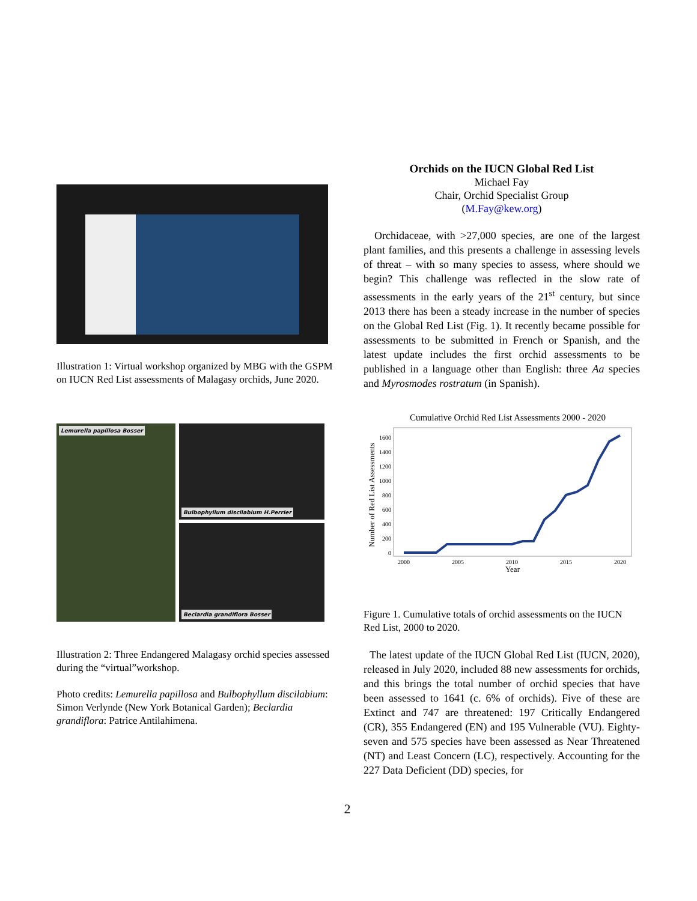Illustration 1: Virtual workshop organized by MBG with the GSPM on IUCN Red List assessments of Malagasy orchids, June 2020.
Lemurella papillosa Bosser
Bulbophyllum discilabium H.Perrier
Beclardia grandiflora Bosser
Illustration 2: Three Endangered Malagasy orchid species assessed during the “virtual”workshop.
Photo credits: Lemurella papillosa and Bulbophyllum discilabium: Simon Verlynde (New York Botanical Garden); Beclardia grandiflora: Patrice Antilahimena.
Orchids on the IUCN Global Red List
Michael Fay
Chair, Orchid Specialist Group
(M.Fay@kew.org)
Orchidaceae, with >27,000 species, are one of the largest plant families, and this presents a challenge in assessing levels of threat – with so many species to assess, where should we begin? This challenge was reflected in the slow rate of assessments in the early years of the 21<sup>st</sup> century, but since 2013 there has been a steady increase in the number of species on the Global Red List (Fig. 1). It recently became possible for assessments to be submitted in French or Spanish, and the latest update includes the first orchid assessments to be published in a language other than English: three Aa species and Myrosmodes rostratum (in Spanish).
Cumulative Orchid Red List Assessments 2000 - 2020
Number of Red List Assessments
0
200
400
600
800
1000
1200
1400
1600
2000
2005
2010
2015
2020
Year
Figure 1. Cumulative totals of orchid assessments on the IUCN Red List, 2000 to 2020.
The latest update of the IUCN Global Red List (IUCN, 2020), released in July 2020, included 88 new assessments for orchids, and this brings the total number of orchid species that have been assessed to 1641 (c. 6% of orchids). Five of these are Extinct and 747 are threatened: 197 Critically Endangered (CR), 355 Endangered (EN) and 195 Vulnerable (VU). Eighty-seven and 575 species have been assessed as Near Threatened (NT) and Least Concern (LC), respectively. Accounting for the 227 Data Deficient (DD) species, for
2